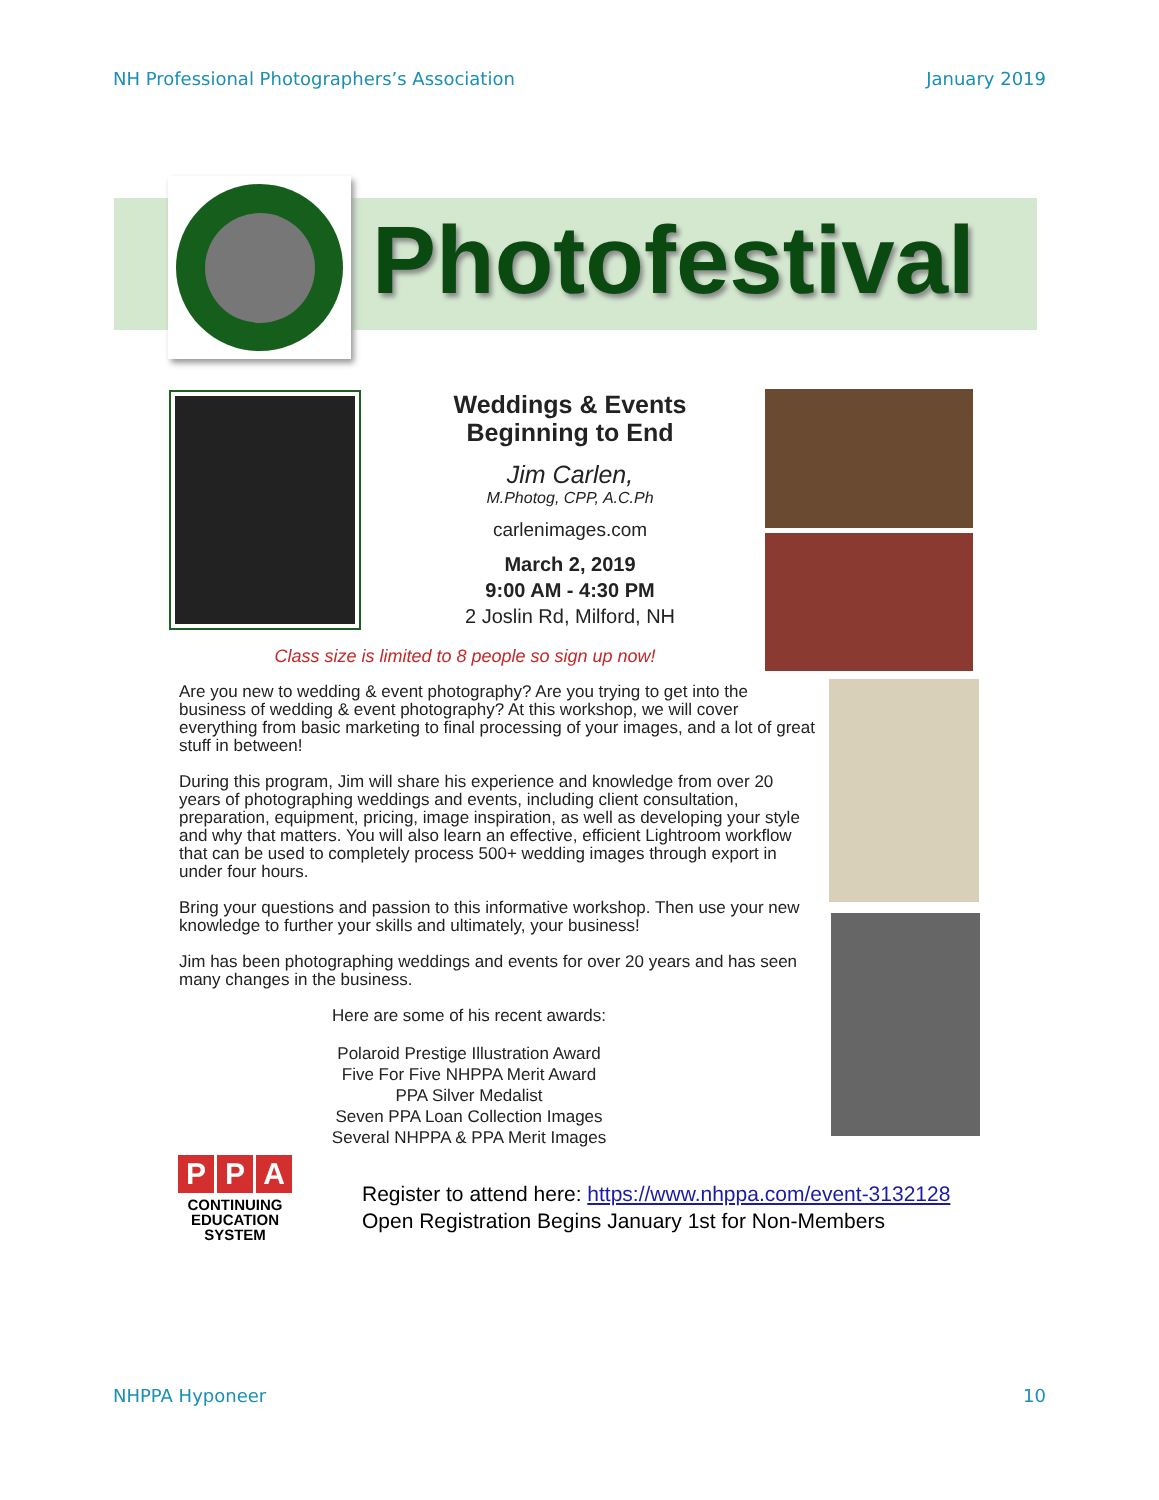NH Professional Photographers’s Association January 2019
Photofestival
Weddings & Events
Beginning to End
Jim Carlen,
M.Photog, CPP, A.C.Ph
carlenimages.com
March 2, 2019
9:00 AM - 4:30 PM
2 Joslin Rd, Milford, NH
Class size is limited to 8 people so sign up now!
Are you new to wedding & event photography? Are you trying to get into the business of wedding & event photography? At this workshop, we will cover everything from basic marketing to final processing of your images, and a lot of great stuff in between!
During this program, Jim will share his experience and knowledge from over 20 years of photographing weddings and events, including client consultation, preparation, equipment, pricing, image inspiration, as well as developing your style and why that matters. You will also learn an effective, efficient Lightroom workflow that can be used to completely process 500+ wedding images through export in under four hours.
Bring your questions and passion to this informative workshop. Then use your new knowledge to further your skills and ultimately, your business!
Jim has been photographing weddings and events for over 20 years and has seen many changes in the business.
Here are some of his recent awards:
Polaroid Prestige Illustration Award
Five For Five NHPPA Merit Award
PPA Silver Medalist
Seven PPA Loan Collection Images
Several NHPPA & PPA Merit Images
P P A
CONTINUING
EDUCATION
SYSTEM
Register to attend here: https://www.nhppa.com/event-3132128
Open Registration Begins January 1st for Non-Members
NHPPA Hyponeer 10